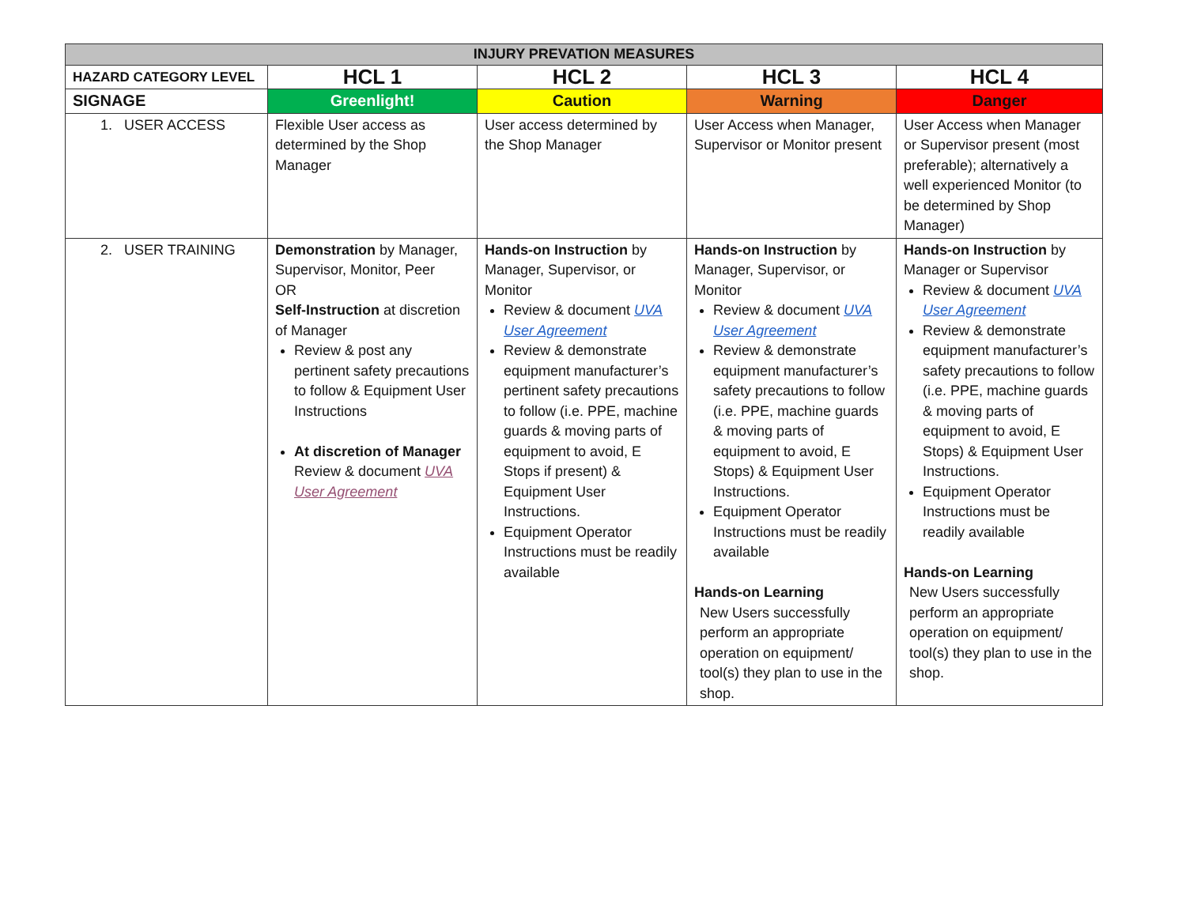| INJURY PREVATION MEASURES | | | | |
| --- | --- | --- | --- | --- |
| HAZARD CATEGORY LEVEL | HCL 1 | HCL 2 | HCL 3 | HCL 4 |
| SIGNAGE | Greenlight! | Caution | Warning | Danger |
| 1. USER ACCESS | Flexible User access as determined by the Shop Manager | User access determined by the Shop Manager | User Access when Manager, Supervisor or Monitor present | User Access when Manager or Supervisor present (most preferable); alternatively a well experienced Monitor (to be determined by Shop Manager) |
| 2. USER TRAINING | Demonstration by Manager, Supervisor, Monitor, Peer OR Self-Instruction at discretion of Manager Review & post any pertinent safety precautions to follow & Equipment User Instructions At discretion of Manager Review & document UVA User Agreement | Hands-on Instruction by Manager, Supervisor, or Monitor Review & document UVA User Agreement Review & demonstrate equipment manufacturer’s pertinent safety precautions to follow (i.e. PPE, machine guards & moving parts of equipment to avoid, E Stops if present) & Equipment User Instructions. Equipment Operator Instructions must be readily available | Hands-on Instruction by Manager, Supervisor, or Monitor Review & document UVA User Agreement Review & demonstrate equipment manufacturer’s safety precautions to follow (i.e. PPE, machine guards & moving parts of equipment to avoid, E Stops) & Equipment User Instructions. Equipment Operator Instructions must be readily available Hands-on Learning New Users successfully perform an appropriate operation on equipment/ tool(s) they plan to use in the shop. | Hands-on Instruction by Manager or Supervisor Review & document UVA User Agreement Review & demonstrate equipment manufacturer’s safety precautions to follow (i.e. PPE, machine guards & moving parts of equipment to avoid, E Stops) & Equipment User Instructions. Equipment Operator Instructions must be readily available Hands-on Learning New Users successfully perform an appropriate operation on equipment/ tool(s) they plan to use in the shop. |